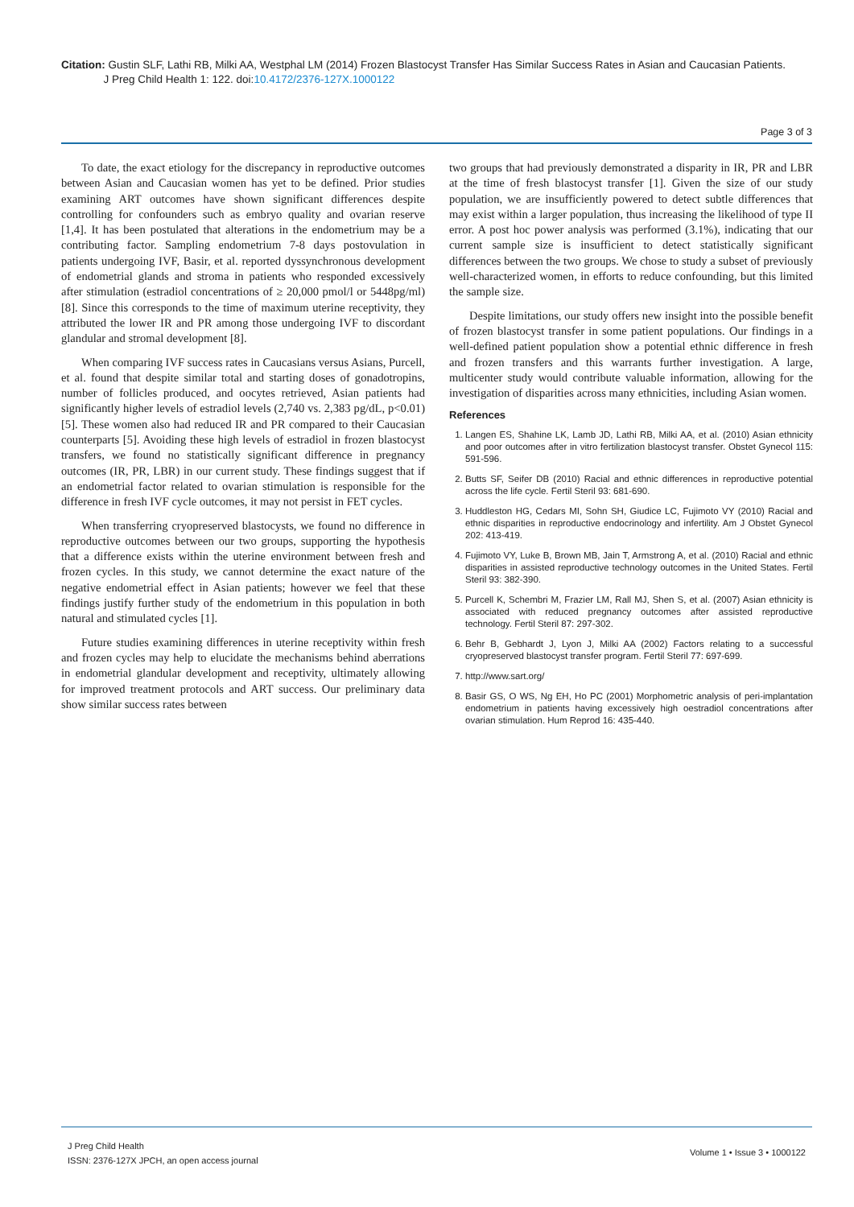Citation: Gustin SLF, Lathi RB, Milki AA, Westphal LM (2014) Frozen Blastocyst Transfer Has Similar Success Rates in Asian and Caucasian Patients.
J Preg Child Health 1: 122. doi:10.4172/2376-127X.1000122
Page 3 of 3
To date, the exact etiology for the discrepancy in reproductive outcomes between Asian and Caucasian women has yet to be defined. Prior studies examining ART outcomes have shown significant differences despite controlling for confounders such as embryo quality and ovarian reserve [1,4]. It has been postulated that alterations in the endometrium may be a contributing factor. Sampling endometrium 7-8 days postovulation in patients undergoing IVF, Basir, et al. reported dyssynchronous development of endometrial glands and stroma in patients who responded excessively after stimulation (estradiol concentrations of ≥ 20,000 pmol/l or 5448pg/ml) [8]. Since this corresponds to the time of maximum uterine receptivity, they attributed the lower IR and PR among those undergoing IVF to discordant glandular and stromal development [8].
When comparing IVF success rates in Caucasians versus Asians, Purcell, et al. found that despite similar total and starting doses of gonadotropins, number of follicles produced, and oocytes retrieved, Asian patients had significantly higher levels of estradiol levels (2,740 vs. 2,383 pg/dL, p<0.01) [5]. These women also had reduced IR and PR compared to their Caucasian counterparts [5]. Avoiding these high levels of estradiol in frozen blastocyst transfers, we found no statistically significant difference in pregnancy outcomes (IR, PR, LBR) in our current study. These findings suggest that if an endometrial factor related to ovarian stimulation is responsible for the difference in fresh IVF cycle outcomes, it may not persist in FET cycles.
When transferring cryopreserved blastocysts, we found no difference in reproductive outcomes between our two groups, supporting the hypothesis that a difference exists within the uterine environment between fresh and frozen cycles. In this study, we cannot determine the exact nature of the negative endometrial effect in Asian patients; however we feel that these findings justify further study of the endometrium in this population in both natural and stimulated cycles [1].
Future studies examining differences in uterine receptivity within fresh and frozen cycles may help to elucidate the mechanisms behind aberrations in endometrial glandular development and receptivity, ultimately allowing for improved treatment protocols and ART success. Our preliminary data show similar success rates between
two groups that had previously demonstrated a disparity in IR, PR and LBR at the time of fresh blastocyst transfer [1]. Given the size of our study population, we are insufficiently powered to detect subtle differences that may exist within a larger population, thus increasing the likelihood of type II error. A post hoc power analysis was performed (3.1%), indicating that our current sample size is insufficient to detect statistically significant differences between the two groups. We chose to study a subset of previously well-characterized women, in efforts to reduce confounding, but this limited the sample size.
Despite limitations, our study offers new insight into the possible benefit of frozen blastocyst transfer in some patient populations. Our findings in a well-defined patient population show a potential ethnic difference in fresh and frozen transfers and this warrants further investigation. A large, multicenter study would contribute valuable information, allowing for the investigation of disparities across many ethnicities, including Asian women.
References
1. Langen ES, Shahine LK, Lamb JD, Lathi RB, Milki AA, et al. (2010) Asian ethnicity and poor outcomes after in vitro fertilization blastocyst transfer. Obstet Gynecol 115: 591-596.
2. Butts SF, Seifer DB (2010) Racial and ethnic differences in reproductive potential across the life cycle. Fertil Steril 93: 681-690.
3. Huddleston HG, Cedars MI, Sohn SH, Giudice LC, Fujimoto VY (2010) Racial and ethnic disparities in reproductive endocrinology and infertility. Am J Obstet Gynecol 202: 413-419.
4. Fujimoto VY, Luke B, Brown MB, Jain T, Armstrong A, et al. (2010) Racial and ethnic disparities in assisted reproductive technology outcomes in the United States. Fertil Steril 93: 382-390.
5. Purcell K, Schembri M, Frazier LM, Rall MJ, Shen S, et al. (2007) Asian ethnicity is associated with reduced pregnancy outcomes after assisted reproductive technology. Fertil Steril 87: 297-302.
6. Behr B, Gebhardt J, Lyon J, Milki AA (2002) Factors relating to a successful cryopreserved blastocyst transfer program. Fertil Steril 77: 697-699.
7. http://www.sart.org/
8. Basir GS, O WS, Ng EH, Ho PC (2001) Morphometric analysis of peri-implantation endometrium in patients having excessively high oestradiol concentrations after ovarian stimulation. Hum Reprod 16: 435-440.
J Preg Child Health
ISSN: 2376-127X JPCH, an open access journal
Volume 1 • Issue 3 • 1000122